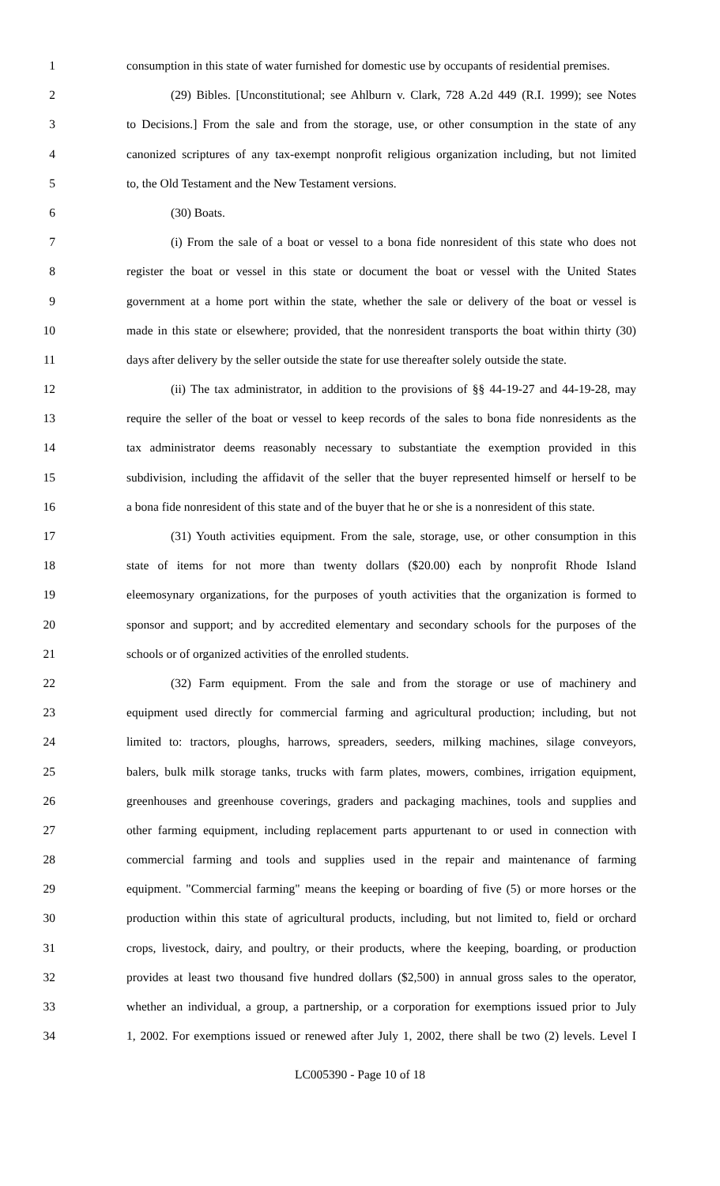1 consumption in this state of water furnished for domestic use by occupants of residential premises.
2 (29) Bibles. [Unconstitutional; see Ahlburn v. Clark, 728 A.2d 449 (R.I. 1999); see Notes
3 to Decisions.] From the sale and from the storage, use, or other consumption in the state of any
4 canonized scriptures of any tax-exempt nonprofit religious organization including, but not limited
5 to, the Old Testament and the New Testament versions.
6 (30) Boats.
7 (i) From the sale of a boat or vessel to a bona fide nonresident of this state who does not
8 register the boat or vessel in this state or document the boat or vessel with the United States
9 government at a home port within the state, whether the sale or delivery of the boat or vessel is
10 made in this state or elsewhere; provided, that the nonresident transports the boat within thirty (30)
11 days after delivery by the seller outside the state for use thereafter solely outside the state.
12 (ii) The tax administrator, in addition to the provisions of §§ 44-19-27 and 44-19-28, may
13 require the seller of the boat or vessel to keep records of the sales to bona fide nonresidents as the
14 tax administrator deems reasonably necessary to substantiate the exemption provided in this
15 subdivision, including the affidavit of the seller that the buyer represented himself or herself to be
16 a bona fide nonresident of this state and of the buyer that he or she is a nonresident of this state.
17 (31) Youth activities equipment. From the sale, storage, use, or other consumption in this
18 state of items for not more than twenty dollars ($20.00) each by nonprofit Rhode Island
19 eleemosynary organizations, for the purposes of youth activities that the organization is formed to
20 sponsor and support; and by accredited elementary and secondary schools for the purposes of the
21 schools or of organized activities of the enrolled students.
22 (32) Farm equipment. From the sale and from the storage or use of machinery and
23 equipment used directly for commercial farming and agricultural production; including, but not
24 limited to: tractors, ploughs, harrows, spreaders, seeders, milking machines, silage conveyors,
25 balers, bulk milk storage tanks, trucks with farm plates, mowers, combines, irrigation equipment,
26 greenhouses and greenhouse coverings, graders and packaging machines, tools and supplies and
27 other farming equipment, including replacement parts appurtenant to or used in connection with
28 commercial farming and tools and supplies used in the repair and maintenance of farming
29 equipment. "Commercial farming" means the keeping or boarding of five (5) or more horses or the
30 production within this state of agricultural products, including, but not limited to, field or orchard
31 crops, livestock, dairy, and poultry, or their products, where the keeping, boarding, or production
32 provides at least two thousand five hundred dollars ($2,500) in annual gross sales to the operator,
33 whether an individual, a group, a partnership, or a corporation for exemptions issued prior to July
34 1, 2002. For exemptions issued or renewed after July 1, 2002, there shall be two (2) levels. Level I
LC005390 - Page 10 of 18